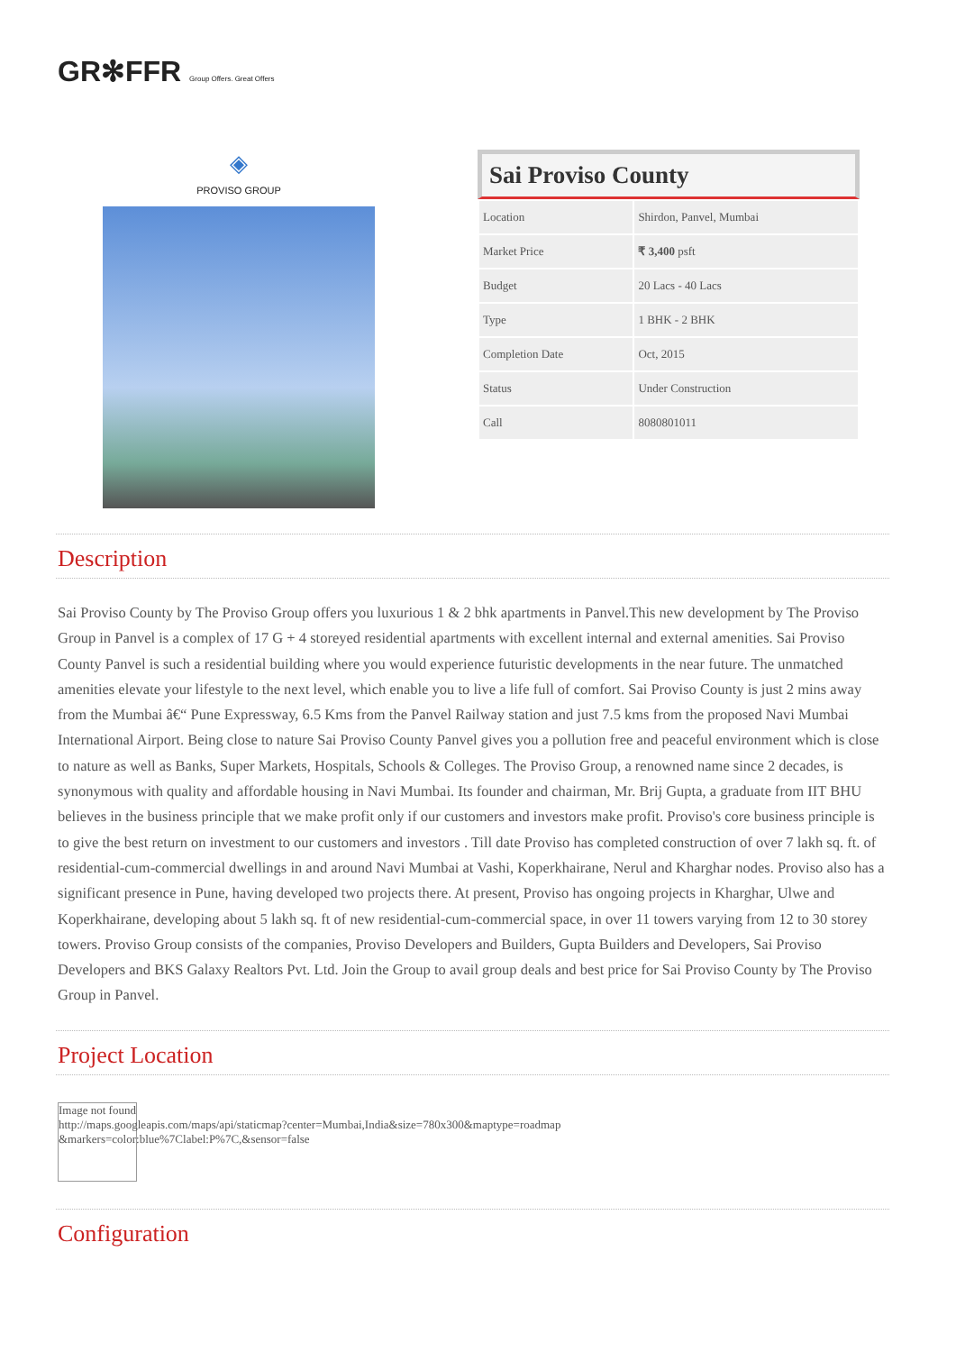GR✻FFR Group Offers. Great Offers
◈
PROVISO GROUP
Sai Proviso County
| Location | Shirdon, Panvel, Mumbai |
| Market Price | ₹ 3,400 psft |
| Budget | 20 Lacs - 40 Lacs |
| Type | 1 BHK - 2 BHK |
| Completion Date | Oct, 2015 |
| Status | Under Construction |
| Call | 8080801011 |
Description
Sai Proviso County by The Proviso Group offers you luxurious 1 & 2 bhk apartments in Panvel.This new development by The Proviso Group in Panvel is a complex of 17 G + 4 storeyed residential apartments with excellent internal and external amenities. Sai Proviso County Panvel is such a residential building where you would experience futuristic developments in the near future. The unmatched amenities elevate your lifestyle to the next level, which enable you to live a life full of comfort. Sai Proviso County is just 2 mins away from the Mumbai â€“ Pune Expressway, 6.5 Kms from the Panvel Railway station and just 7.5 kms from the proposed Navi Mumbai International Airport. Being close to nature Sai Proviso County Panvel gives you a pollution free and peaceful environment which is close to nature as well as Banks, Super Markets, Hospitals, Schools & Colleges. The Proviso Group, a renowned name since 2 decades, is synonymous with quality and affordable housing in Navi Mumbai. Its founder and chairman, Mr. Brij Gupta, a graduate from IIT BHU believes in the business principle that we make profit only if our customers and investors make profit. Proviso's core business principle is to give the best return on investment to our customers and investors . Till date Proviso has completed construction of over 7 lakh sq. ft. of residential-cum-commercial dwellings in and around Navi Mumbai at Vashi, Koperkhairane, Nerul and Kharghar nodes. Proviso also has a significant presence in Pune, having developed two projects there. At present, Proviso has ongoing projects in Kharghar, Ulwe and Koperkhairane, developing about 5 lakh sq. ft of new residential-cum-commercial space, in over 11 towers varying from 12 to 30 storey towers. Proviso Group consists of the companies, Proviso Developers and Builders, Gupta Builders and Developers, Sai Proviso Developers and BKS Galaxy Realtors Pvt. Ltd. Join the Group to avail group deals and best price for Sai Proviso County by The Proviso Group in Panvel.
Project Location
Image not found
http://maps.googleapis.com/maps/api/staticmap?center=Mumbai,India&size=780x300&maptype=roadmap
&markers=color:blue%7Clabel:P%7C,&sensor=false
Configuration